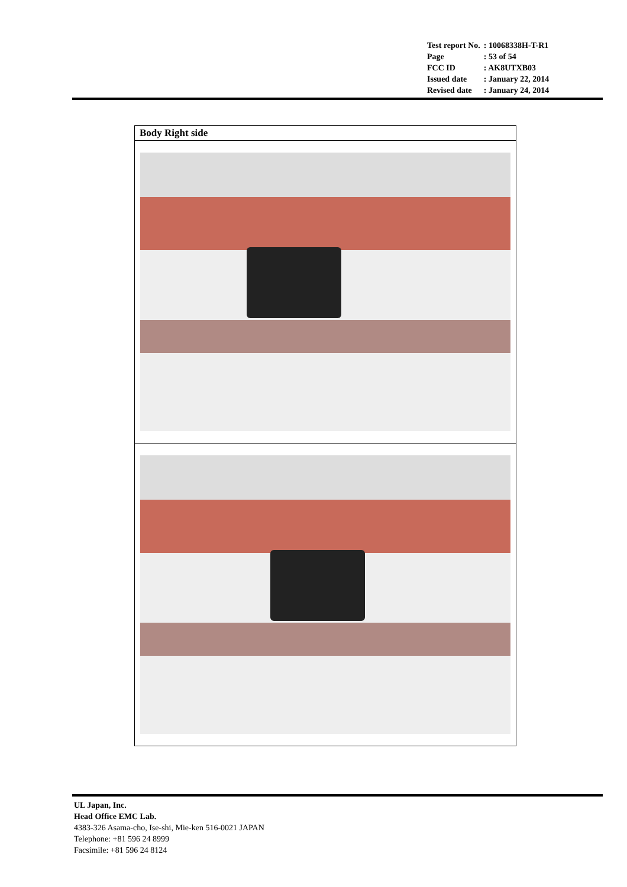| Test report No. | : 10068338H-T-R1 |
| Page | : 53 of 54 |
| FCC ID | : AK8UTXB03 |
| Issued date | : January 22, 2014 |
| Revised date | : January 24, 2014 |
| Body Right side |
UL Japan, Inc.
Head Office EMC Lab.
4383-326 Asama-cho, Ise-shi, Mie-ken 516-0021 JAPAN
Telephone: +81 596 24 8999
Facsimile: +81 596 24 8124